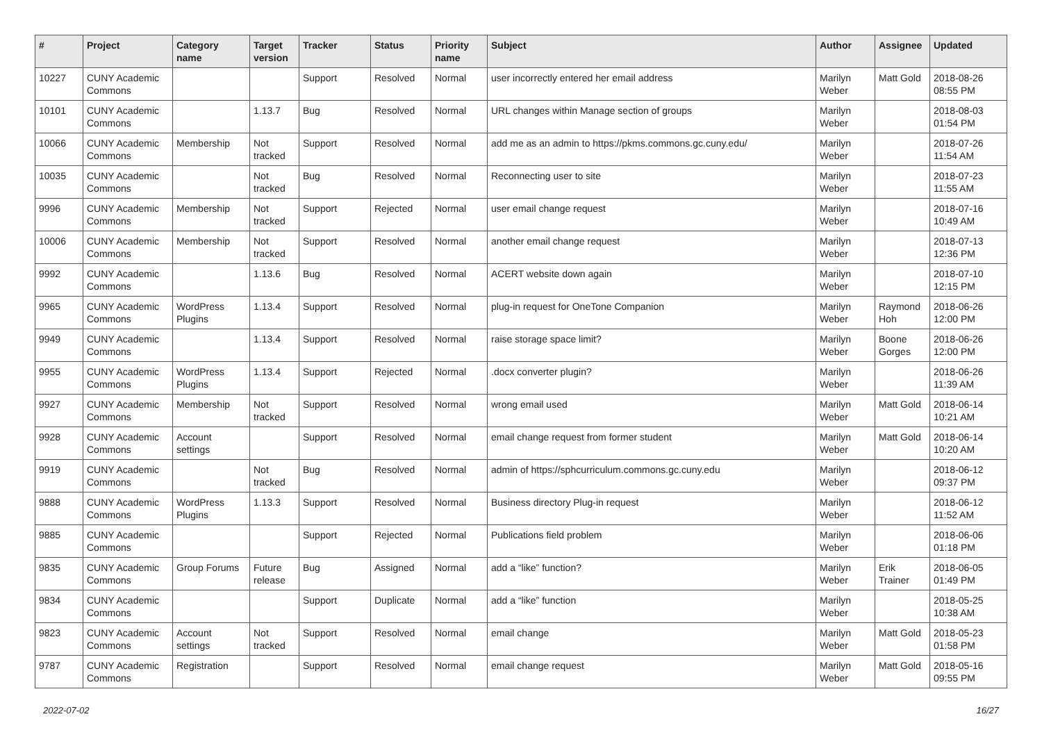| # | Project | Category name | Target version | Tracker | Status | Priority name | Subject | Author | Assignee | Updated |
| --- | --- | --- | --- | --- | --- | --- | --- | --- | --- | --- |
| 10227 | CUNY Academic Commons | | | Support | Resolved | Normal | user incorrectly entered her email address | Marilyn Weber | Matt Gold | 2018-08-26 08:55 PM |
| 10101 | CUNY Academic Commons | | 1.13.7 | Bug | Resolved | Normal | URL changes within Manage section of groups | Marilyn Weber | | 2018-08-03 01:54 PM |
| 10066 | CUNY Academic Commons | Membership | Not tracked | Support | Resolved | Normal | add me as an admin to https://pkms.commons.gc.cuny.edu/ | Marilyn Weber | | 2018-07-26 11:54 AM |
| 10035 | CUNY Academic Commons | | Not tracked | Bug | Resolved | Normal | Reconnecting user to site | Marilyn Weber | | 2018-07-23 11:55 AM |
| 9996 | CUNY Academic Commons | Membership | Not tracked | Support | Rejected | Normal | user email change request | Marilyn Weber | | 2018-07-16 10:49 AM |
| 10006 | CUNY Academic Commons | Membership | Not tracked | Support | Resolved | Normal | another email change request | Marilyn Weber | | 2018-07-13 12:36 PM |
| 9992 | CUNY Academic Commons | | 1.13.6 | Bug | Resolved | Normal | ACERT website down again | Marilyn Weber | | 2018-07-10 12:15 PM |
| 9965 | CUNY Academic Commons | WordPress Plugins | 1.13.4 | Support | Resolved | Normal | plug-in request for OneTone Companion | Marilyn Weber | Raymond Hoh | 2018-06-26 12:00 PM |
| 9949 | CUNY Academic Commons | | 1.13.4 | Support | Resolved | Normal | raise storage space limit? | Marilyn Weber | Boone Gorges | 2018-06-26 12:00 PM |
| 9955 | CUNY Academic Commons | WordPress Plugins | 1.13.4 | Support | Rejected | Normal | .docx converter plugin? | Marilyn Weber | | 2018-06-26 11:39 AM |
| 9927 | CUNY Academic Commons | Membership | Not tracked | Support | Resolved | Normal | wrong email used | Marilyn Weber | Matt Gold | 2018-06-14 10:21 AM |
| 9928 | CUNY Academic Commons | Account settings | | Support | Resolved | Normal | email change request from former student | Marilyn Weber | Matt Gold | 2018-06-14 10:20 AM |
| 9919 | CUNY Academic Commons | | Not tracked | Bug | Resolved | Normal | admin of https://sphcurriculum.commons.gc.cuny.edu | Marilyn Weber | | 2018-06-12 09:37 PM |
| 9888 | CUNY Academic Commons | WordPress Plugins | 1.13.3 | Support | Resolved | Normal | Business directory Plug-in request | Marilyn Weber | | 2018-06-12 11:52 AM |
| 9885 | CUNY Academic Commons | | | Support | Rejected | Normal | Publications field problem | Marilyn Weber | | 2018-06-06 01:18 PM |
| 9835 | CUNY Academic Commons | Group Forums | Future release | Bug | Assigned | Normal | add a “like” function? | Marilyn Weber | Erik Trainer | 2018-06-05 01:49 PM |
| 9834 | CUNY Academic Commons | | | Support | Duplicate | Normal | add a “like” function | Marilyn Weber | | 2018-05-25 10:38 AM |
| 9823 | CUNY Academic Commons | Account settings | Not tracked | Support | Resolved | Normal | email change | Marilyn Weber | Matt Gold | 2018-05-23 01:58 PM |
| 9787 | CUNY Academic Commons | Registration | | Support | Resolved | Normal | email change request | Marilyn Weber | Matt Gold | 2018-05-16 09:55 PM |
2022-07-02 16/27